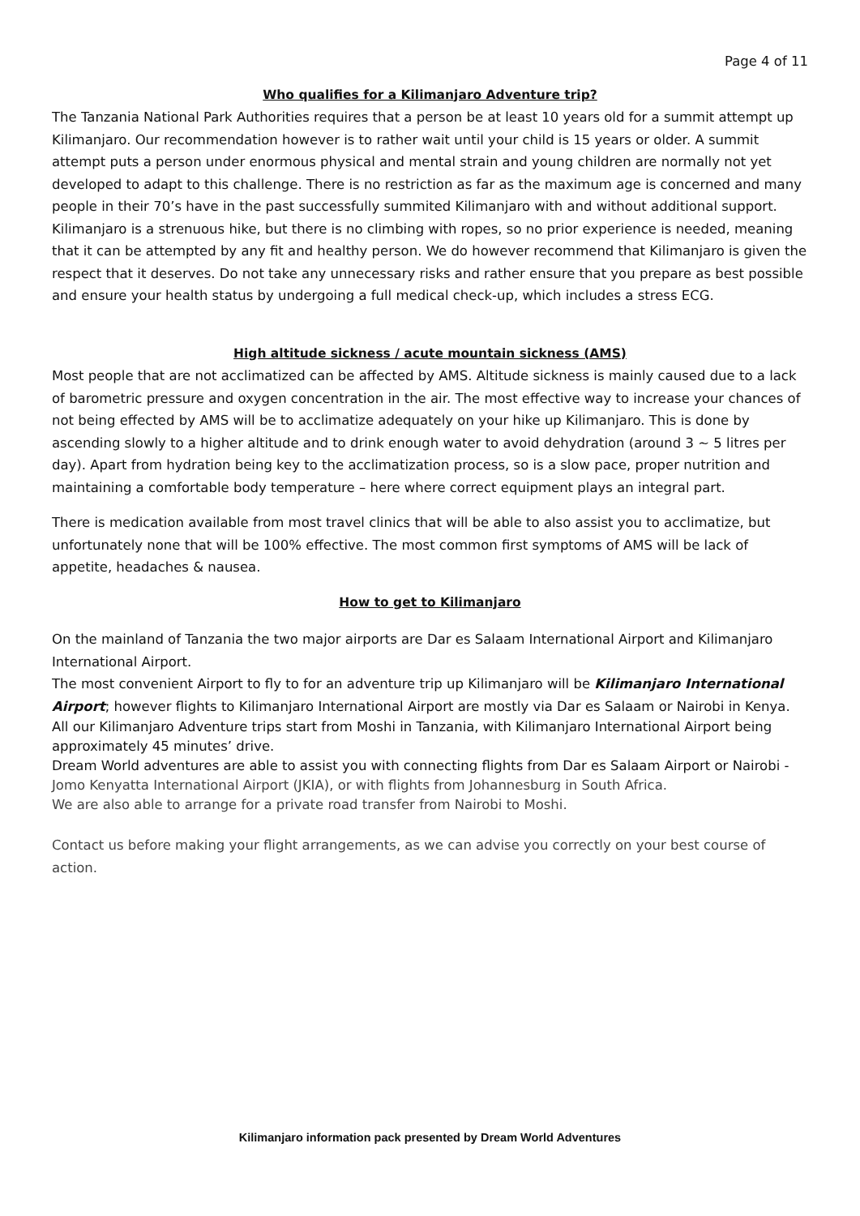Page 4 of 11
Who qualifies for a Kilimanjaro Adventure trip?
The Tanzania National Park Authorities requires that a person be at least 10 years old for a summit attempt up Kilimanjaro. Our recommendation however is to rather wait until your child is 15 years or older. A summit attempt puts a person under enormous physical and mental strain and young children are normally not yet developed to adapt to this challenge. There is no restriction as far as the maximum age is concerned and many people in their 70’s have in the past successfully summited Kilimanjaro with and without additional support. Kilimanjaro is a strenuous hike, but there is no climbing with ropes, so no prior experience is needed, meaning that it can be attempted by any fit and healthy person. We do however recommend that Kilimanjaro is given the respect that it deserves. Do not take any unnecessary risks and rather ensure that you prepare as best possible and ensure your health status by undergoing a full medical check-up, which includes a stress ECG.
High altitude sickness / acute mountain sickness (AMS)
Most people that are not acclimatized can be affected by AMS. Altitude sickness is mainly caused due to a lack of barometric pressure and oxygen concentration in the air. The most effective way to increase your chances of not being effected by AMS will be to acclimatize adequately on your hike up Kilimanjaro. This is done by ascending slowly to a higher altitude and to drink enough water to avoid dehydration (around 3 ~ 5 litres per day). Apart from hydration being key to the acclimatization process, so is a slow pace, proper nutrition and maintaining a comfortable body temperature – here where correct equipment plays an integral part.
There is medication available from most travel clinics that will be able to also assist you to acclimatize, but unfortunately none that will be 100% effective. The most common first symptoms of AMS will be lack of appetite, headaches & nausea.
How to get to Kilimanjaro
On the mainland of Tanzania the two major airports are Dar es Salaam International Airport and Kilimanjaro International Airport.
The most convenient Airport to fly to for an adventure trip up Kilimanjaro will be Kilimanjaro International Airport; however flights to Kilimanjaro International Airport are mostly via Dar es Salaam or Nairobi in Kenya.
All our Kilimanjaro Adventure trips start from Moshi in Tanzania, with Kilimanjaro International Airport being approximately 45 minutes’ drive.
Dream World adventures are able to assist you with connecting flights from Dar es Salaam Airport or Nairobi - Jomo Kenyatta International Airport (JKIA), or with flights from Johannesburg in South Africa.
We are also able to arrange for a private road transfer from Nairobi to Moshi.
Contact us before making your flight arrangements, as we can advise you correctly on your best course of action.
Kilimanjaro information pack presented by Dream World Adventures